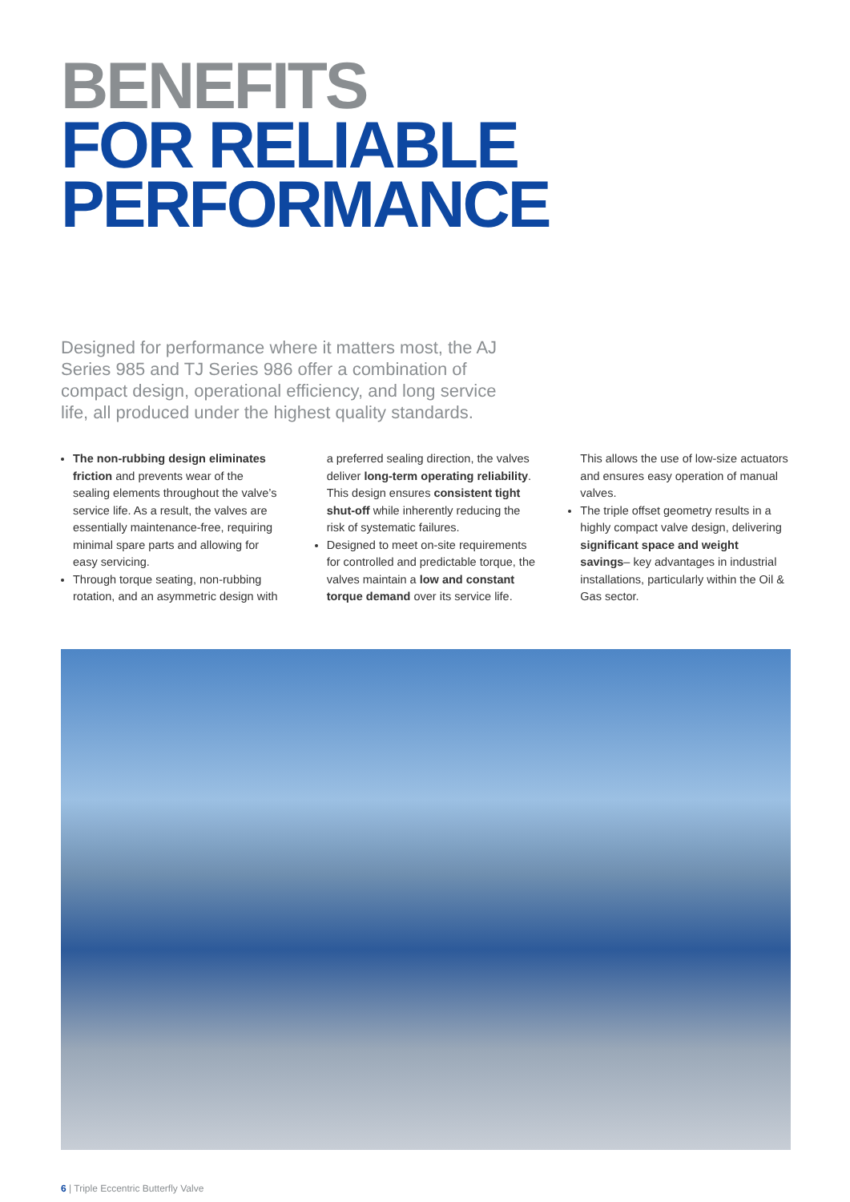BENEFITS
FOR RELIABLE
PERFORMANCE
Designed for performance where it matters most, the AJ Series 985 and TJ Series 986 offer a combination of compact design, operational efficiency, and long service life, all produced under the highest quality standards.
The non-rubbing design eliminates friction and prevents wear of the sealing elements throughout the valve’s service life. As a result, the valves are essentially maintenance-free, requiring minimal spare parts and allowing for easy servicing.
Through torque seating, non-rubbing rotation, and an asymmetric design with a preferred sealing direction, the valves deliver long-term operating reliability. This design ensures consistent tight shut-off while inherently reducing the risk of systematic failures.
Designed to meet on-site requirements for controlled and predictable torque, the valves maintain a low and constant torque demand over its service life. This allows the use of low-size actuators and ensures easy operation of manual valves.
The triple offset geometry results in a highly compact valve design, delivering significant space and weight savings– key advantages in industrial installations, particularly within the Oil & Gas sector.
6 | Triple Eccentric Butterfly Valve